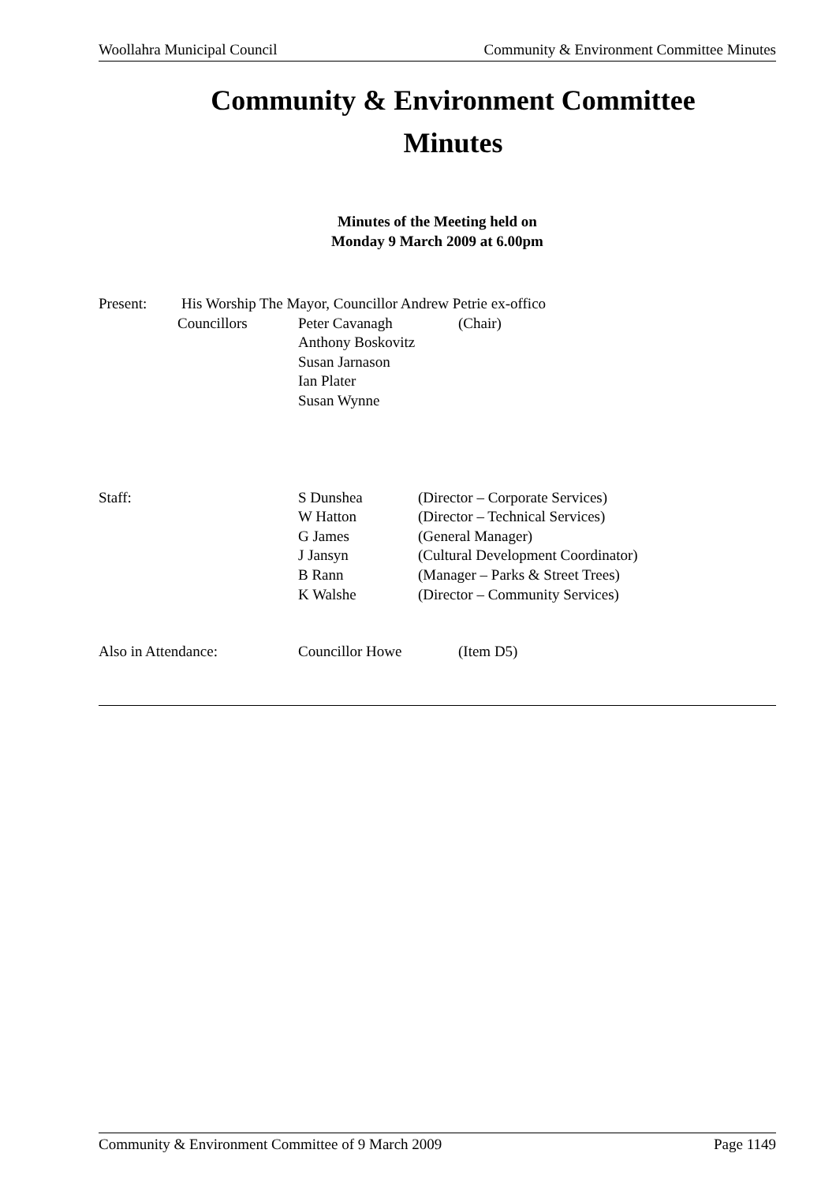Woollahra Municipal Council Community & Environment Committee Minutes
Community & Environment Committee
Minutes
Minutes of the Meeting held on
Monday 9 March 2009 at 6.00pm
Present: His Worship The Mayor, Councillor Andrew Petrie ex-offico
Councillors Peter Cavanagh (Chair)
Anthony Boskovitz
Susan Jarnason
Ian Plater
Susan Wynne
Staff: S Dunshea (Director – Corporate Services)
W Hatton (Director – Technical Services)
G James (General Manager)
J Jansyn (Cultural Development Coordinator)
B Rann (Manager – Parks & Street Trees)
K Walshe (Director – Community Services)
Also in Attendance: Councillor Howe (Item D5)
Community & Environment Committee of 9 March 2009 Page 1149